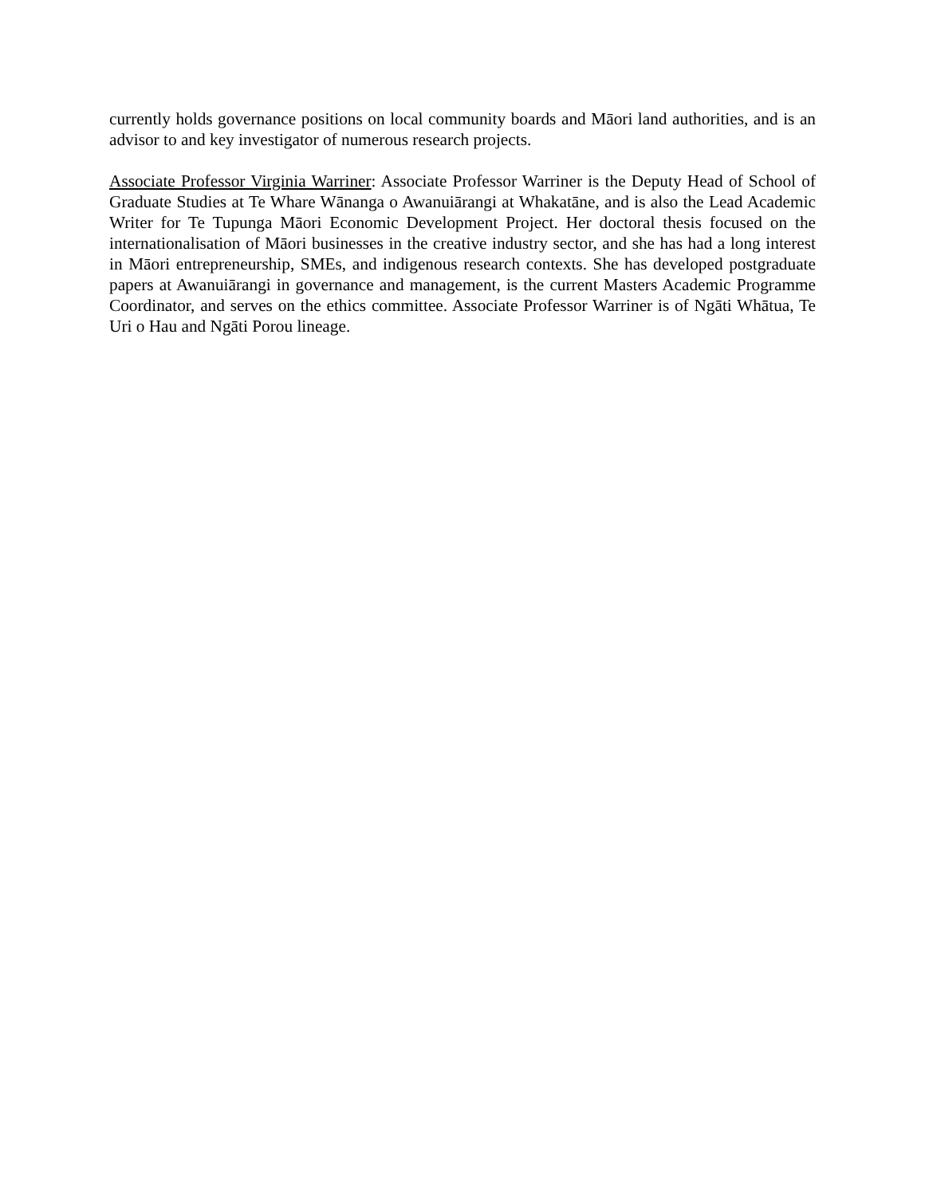currently holds governance positions on local community boards and Māori land authorities, and is an advisor to and key investigator of numerous research projects.
Associate Professor Virginia Warriner: Associate Professor Warriner is the Deputy Head of School of Graduate Studies at Te Whare Wānanga o Awanuiārangi at Whakatāne, and is also the Lead Academic Writer for Te Tupunga Māori Economic Development Project. Her doctoral thesis focused on the internationalisation of Māori businesses in the creative industry sector, and she has had a long interest in Māori entrepreneurship, SMEs, and indigenous research contexts. She has developed postgraduate papers at Awanuiārangi in governance and management, is the current Masters Academic Programme Coordinator, and serves on the ethics committee. Associate Professor Warriner is of Ngāti Whātua, Te Uri o Hau and Ngāti Porou lineage.